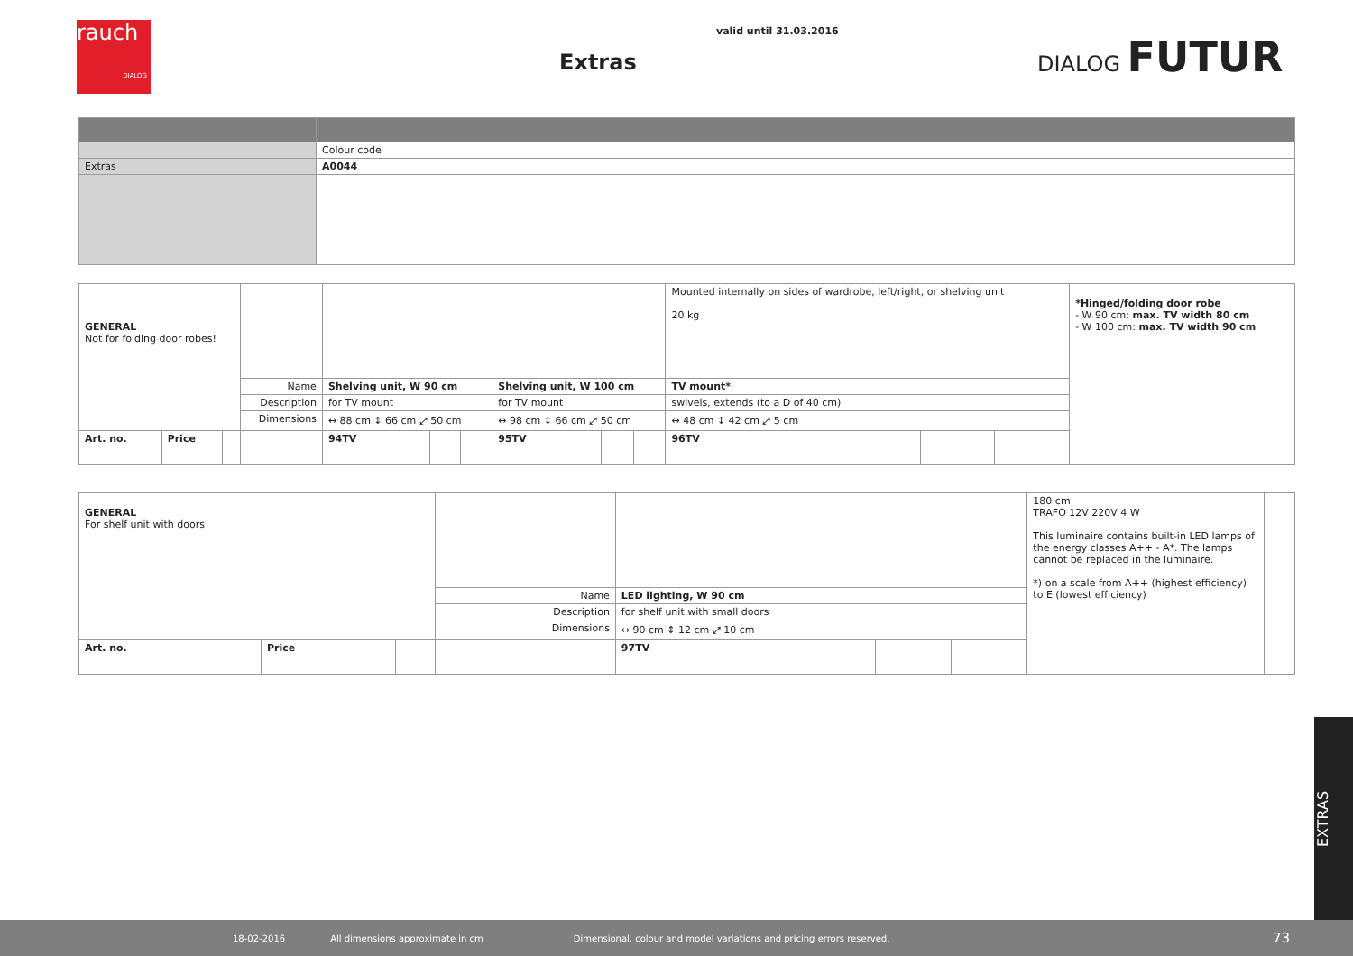rauch
DIALOG
valid until 31.03.2016
Extras
DIALOG FUTUR
| | Colour code |
| Extras | A0044 |
| GENERAL Not for folding door robes! | | | | | | | | | | Mounted internally on sides of wardrobe, left/right, or shelving unit 20 kg | | | *Hinged/folding door robe - W 90 cm: max. TV width 80 cm - W 100 cm: max. TV width 90 cm |
| | | | Name | Shelving unit, W 90 cm | | | Shelving unit, W 100 cm | | | TV mount* | | | |
| | | | Description | for TV mount | | | for TV mount | | | swivels, extends (to a D of 40 cm) | | | |
| | | | Dimensions | ↔ 88 cm ↕ 66 cm ⤢ 50 cm | | | ↔ 98 cm ↕ 66 cm ⤢ 50 cm | | | ↔ 48 cm ↕ 42 cm ⤢ 5 cm | | | |
| Art. no. | Price | | | 94TV | | | 95TV | | | 96TV | | | |
| GENERAL For shelf unit with doors | | | | | | | 180 cm TRAFO 12V 220V 4 W This luminaire contains built-in LED lamps of the energy classes A++ - A*. The lamps cannot be replaced in the luminaire. *) on a scale from A++ (highest efficiency) to E (lowest efficiency) | |
| | | | Name | LED lighting, W 90 cm | | | | |
| | | | Description | for shelf unit with small doors | | | | |
| | | | Dimensions | ↔ 90 cm ↕ 12 cm ⤢ 10 cm | | | | |
| Art. no. | Price | | | 97TV | | | | |
EXTRAS
18-02-2016 All dimensions approximate in cm Dimensional, colour and model variations and pricing errors reserved. 73